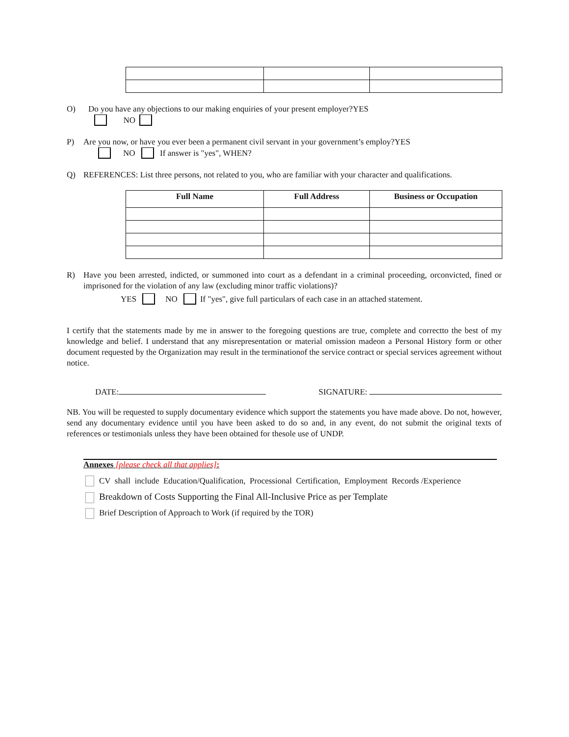O) Do you have any objections to our making enquiries of your present employer?YES
NO
P) Are you now, or have you ever been a permanent civil servant in your government’s employ?YES
NO If answer is "yes", WHEN?
Q)
REFERENCES: List three persons, not related to you, who are familiar with your character and qualifications.
| Full Name | Full Address | Business or Occupation |
| --- | --- | --- |
R)
Have you been arrested, indicted, or summoned into court as a defendant in a criminal proceeding, orconvicted, fined or imprisoned for the violation of any law (excluding minor traffic violations)?
YES NO If "yes", give full particulars of each case in an attached statement.
I certify that the statements made by me in answer to the foregoing questions are true, complete and correctto the best of my knowledge and belief. I understand that any misrepresentation or material omission madeon a Personal History form or other document requested by the Organization may result in the terminationof the service contract or special services agreement without notice.
DATE: SIGNATURE:
NB. You will be requested to supply documentary evidence which support the statements you have made above. Do not, however, send any documentary evidence until you have been asked to do so and, in any event, do not submit the original texts of references or testimonials unless they have been obtained for thesole use of UNDP.
Annexes [please check all that applies]:
CV shall include Education/Qualification, Processional Certification, Employment Records /Experience
Breakdown of Costs Supporting the Final All-Inclusive Price as per Template
Brief Description of Approach to Work (if required by the TOR)